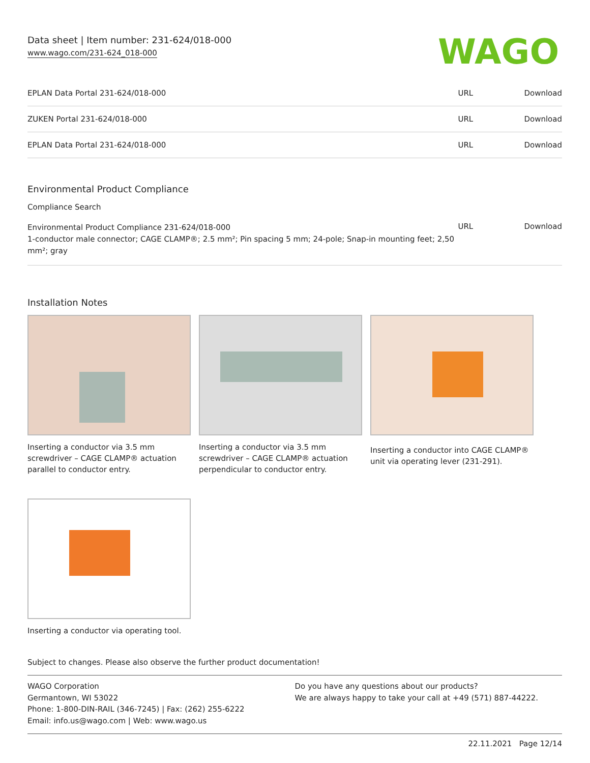Data sheet | Item number: 231-624/018-000
www.wago.com/231-624_018-000
WAGO
| EPLAN Data Portal 231-624/018-000 | URL | Download |
| ZUKEN Portal 231-624/018-000 | URL | Download |
| EPLAN Data Portal 231-624/018-000 | URL | Download |
Environmental Product Compliance
Compliance Search
| Environmental Product Compliance 231-624/018-000 1-conductor male connector; CAGE CLAMP®; 2.5 mm²; Pin spacing 5 mm; 24-pole; Snap-in mounting feet; 2,50 mm²; gray | URL | Download |
Installation Notes
Inserting a conductor via 3.5 mm screwdriver – CAGE CLAMP® actuation parallel to conductor entry.
Inserting a conductor via 3.5 mm screwdriver – CAGE CLAMP® actuation perpendicular to conductor entry.
Inserting a conductor into CAGE CLAMP® unit via operating lever (231-291).
Inserting a conductor via operating tool.
Subject to changes. Please also observe the further product documentation!
WAGO Corporation
Germantown, WI 53022
Phone: 1-800-DIN-RAIL (346-7245) | Fax: (262) 255-6222
Email: info.us@wago.com | Web: www.wago.us
Do you have any questions about our products?
We are always happy to take your call at +49 (571) 887-44222.
22.11.2021 Page 12/14